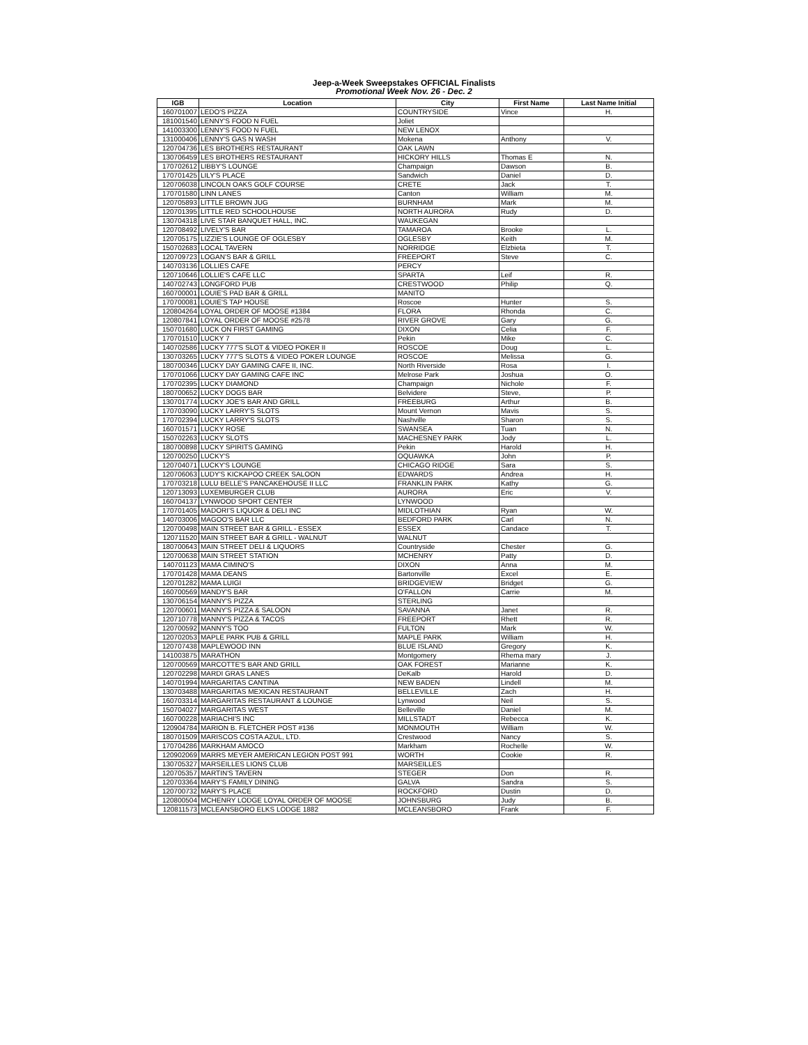Jeep-a-Week Sweepstakes OFFICIAL Finalists
Promotional Week Nov. 26 - Dec. 2
| IGB | Location | City | First Name | Last Name Initial |
| --- | --- | --- | --- | --- |
| 160701007 | LEDO'S PIZZA | COUNTRYSIDE | Vince | H. |
| 181001540 | LENNY'S FOOD N FUEL | Joliet | | |
| 141003300 | LENNY'S FOOD N FUEL | NEW LENOX | | |
| 131000406 | LENNY'S GAS N WASH | Mokena | Anthony | V. |
| 120704736 | LES BROTHERS RESTAURANT | OAK LAWN | | |
| 130706459 | LES BROTHERS RESTAURANT | HICKORY HILLS | Thomas E | N. |
| 170702612 | LIBBY'S LOUNGE | Champaign | Dawson | B. |
| 170701425 | LILY'S PLACE | Sandwich | Daniel | D. |
| 120706038 | LINCOLN OAKS GOLF COURSE | CRETE | Jack | T. |
| 170701580 | LINN LANES | Canton | William | M. |
| 120705893 | LITTLE BROWN JUG | BURNHAM | Mark | M. |
| 120701395 | LITTLE RED SCHOOLHOUSE | NORTH AURORA | Rudy | D. |
| 130704318 | LIVE STAR BANQUET HALL, INC. | WAUKEGAN | | |
| 120708492 | LIVELY'S BAR | TAMAROA | Brooke | L. |
| 120705175 | LIZZIE'S LOUNGE OF OGLESBY | OGLESBY | Keith | M. |
| 150702683 | LOCAL TAVERN | NORRIDGE | Elzbieta | T. |
| 120709723 | LOGAN'S BAR & GRILL | FREEPORT | Steve | C. |
| 140703136 | LOLLIES CAFE | PERCY | | |
| 120710646 | LOLLIE'S CAFE LLC | SPARTA | Leif | R. |
| 140702743 | LONGFORD PUB | CRESTWOOD | Philip | Q. |
| 160700001 | LOUIE'S PAD BAR & GRILL | MANITO | | |
| 170700081 | LOUIE'S TAP HOUSE | Roscoe | Hunter | S. |
| 120804264 | LOYAL ORDER OF MOOSE #1384 | FLORA | Rhonda | C. |
| 120807841 | LOYAL ORDER OF MOOSE #2578 | RIVER GROVE | Gary | G. |
| 150701680 | LUCK ON FIRST GAMING | DIXON | Celia | F. |
| 170701510 | LUCKY 7 | Pekin | Mike | C. |
| 140702586 | LUCKY 777'S SLOT & VIDEO POKER II | ROSCOE | Doug | L. |
| 130703265 | LUCKY 777'S SLOTS & VIDEO POKER LOUNGE | ROSCOE | Melissa | G. |
| 180700346 | LUCKY DAY GAMING CAFE II, INC. | North Riverside | Rosa | I. |
| 170701066 | LUCKY DAY GAMING CAFE INC | Melrose Park | Joshua | O. |
| 170702395 | LUCKY DIAMOND | Champaign | Nichole | F. |
| 180700652 | LUCKY DOGS BAR | Belvidere | Steve, | P. |
| 130701774 | LUCKY JOE'S BAR AND GRILL | FREEBURG | Arthur | B. |
| 170703090 | LUCKY LARRY'S SLOTS | Mount Vernon | Mavis | S. |
| 170702394 | LUCKY LARRY'S SLOTS | Nashville | Sharon | S. |
| 160701571 | LUCKY ROSE | SWANSEA | Tuan | N. |
| 150702263 | LUCKY SLOTS | MACHESNEY PARK | Jody | L. |
| 180700898 | LUCKY SPIRITS GAMING | Pekin | Harold | H. |
| 120700250 | LUCKY'S | OQUAWKA | John | P. |
| 120704071 | LUCKY'S LOUNGE | CHICAGO RIDGE | Sara | S. |
| 120706063 | LUDY'S KICKAPOO CREEK SALOON | EDWARDS | Andrea | H. |
| 170703218 | LULU BELLE'S PANCAKEHOUSE II LLC | FRANKLIN PARK | Kathy | G. |
| 120713093 | LUXEMBURGER CLUB | AURORA | Eric | V. |
| 160704137 | LYNWOOD SPORT CENTER | LYNWOOD | | |
| 170701405 | MADORI'S LIQUOR & DELI INC | MIDLOTHIAN | Ryan | W. |
| 140703006 | MAGOO'S BAR LLC | BEDFORD PARK | Carl | N. |
| 120700498 | MAIN STREET BAR & GRILL - ESSEX | ESSEX | Candace | T. |
| 120711520 | MAIN STREET BAR & GRILL - WALNUT | WALNUT | | |
| 180700643 | MAIN STREET DELI & LIQUORS | Countryside | Chester | G. |
| 120700638 | MAIN STREET STATION | MCHENRY | Patty | D. |
| 140701123 | MAMA CIMINO'S | DIXON | Anna | M. |
| 170701428 | MAMA DEANS | Bartonville | Excel | E. |
| 120701282 | MAMA LUIGI | BRIDGEVIEW | Bridget | G. |
| 160700569 | MANDY'S BAR | O'FALLON | Carrie | M. |
| 130706154 | MANNY'S PIZZA | STERLING | | |
| 120700601 | MANNY'S PIZZA & SALOON | SAVANNA | Janet | R. |
| 120710778 | MANNY'S PIZZA & TACOS | FREEPORT | Rhett | R. |
| 120700592 | MANNY'S TOO | FULTON | Mark | W. |
| 120702053 | MAPLE PARK PUB & GRILL | MAPLE PARK | William | H. |
| 120707438 | MAPLEWOOD INN | BLUE ISLAND | Gregory | K. |
| 141003875 | MARATHON | Montgomery | Rhema mary | J. |
| 120700569 | MARCOTTE'S BAR AND GRILL | OAK FOREST | Marianne | K. |
| 120702298 | MARDI GRAS LANES | DeKalb | Harold | D. |
| 140701994 | MARGARITAS CANTINA | NEW BADEN | Lindell | M. |
| 130703488 | MARGARITAS MEXICAN RESTAURANT | BELLEVILLE | Zach | H. |
| 160703314 | MARGARITAS RESTAURANT & LOUNGE | Lynwood | Neil | S. |
| 150704027 | MARGARITAS WEST | Belleville | Daniel | M. |
| 160700228 | MARIACHI'S INC | MILLSTADT | Rebecca | K. |
| 120904784 | MARION B. FLETCHER POST #136 | MONMOUTH | William | W. |
| 180701509 | MARISCOS COSTA AZUL, LTD. | Crestwood | Nancy | S. |
| 170704286 | MARKHAM AMOCO | Markham | Rochelle | W. |
| 120902069 | MARRS MEYER AMERICAN LEGION POST 991 | WORTH | Cookie | R. |
| 130705327 | MARSEILLES LIONS CLUB | MARSEILLES | | |
| 120705357 | MARTIN'S TAVERN | STEGER | Don | R. |
| 120703364 | MARY'S FAMILY DINING | GALVA | Sandra | S. |
| 120700732 | MARY'S PLACE | ROCKFORD | Dustin | D. |
| 120800504 | MCHENRY LODGE LOYAL ORDER OF MOOSE | JOHNSBURG | Judy | B. |
| 120811573 | MCLEANSBORO ELKS LODGE 1882 | MCLEANSBORO | Frank | F. |